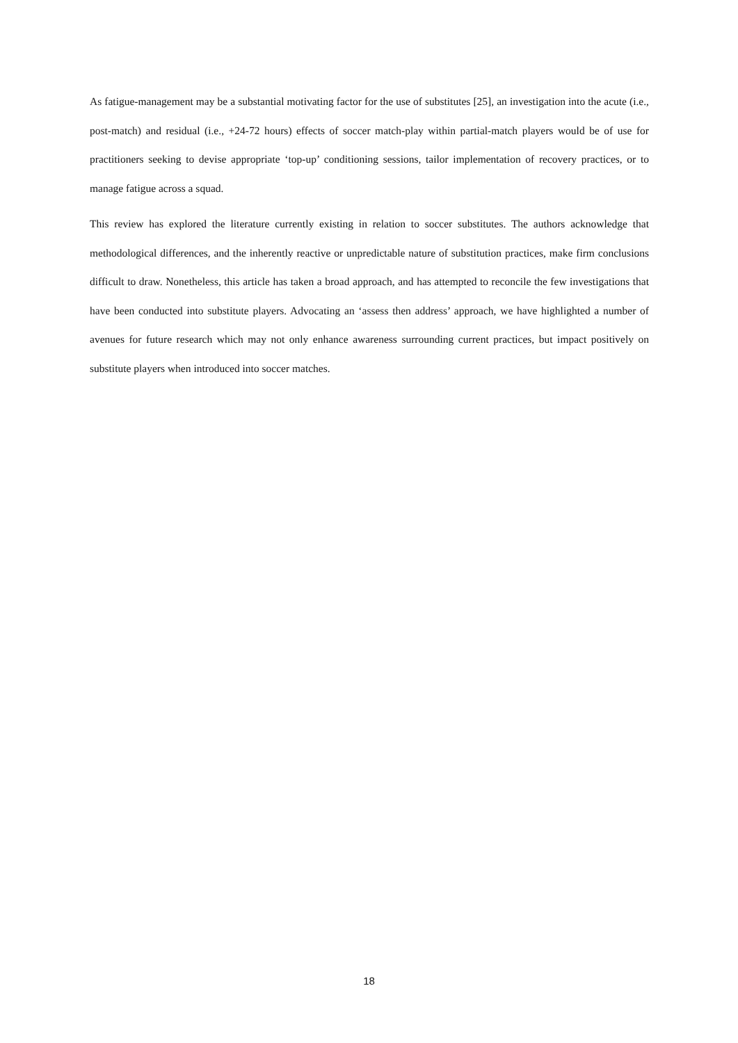As fatigue-management may be a substantial motivating factor for the use of substitutes [25], an investigation into the acute (i.e., post-match) and residual (i.e., +24-72 hours) effects of soccer match-play within partial-match players would be of use for practitioners seeking to devise appropriate ‘top-up’ conditioning sessions, tailor implementation of recovery practices, or to manage fatigue across a squad.
This review has explored the literature currently existing in relation to soccer substitutes. The authors acknowledge that methodological differences, and the inherently reactive or unpredictable nature of substitution practices, make firm conclusions difficult to draw. Nonetheless, this article has taken a broad approach, and has attempted to reconcile the few investigations that have been conducted into substitute players. Advocating an ‘assess then address’ approach, we have highlighted a number of avenues for future research which may not only enhance awareness surrounding current practices, but impact positively on substitute players when introduced into soccer matches.
18